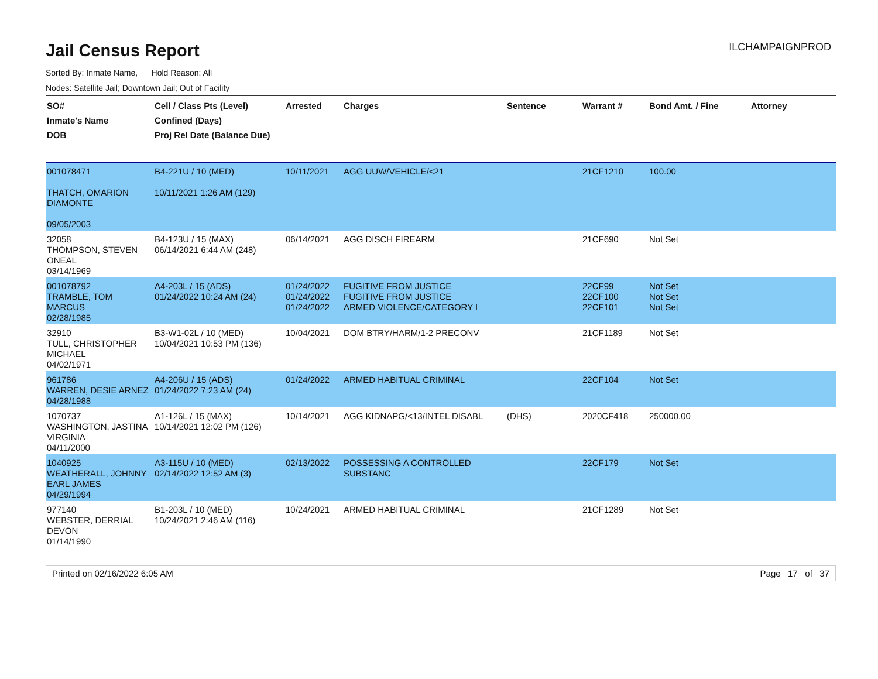Jail Census Report
ILCHAMPAIGNPROD
Sorted By: Inmate Name, Hold Reason: All
Nodes: Satellite Jail; Downtown Jail; Out of Facility
| SO# Inmate's Name DOB | Cell / Class Pts (Level) Confined (Days) Proj Rel Date (Balance Due) | Arrested | Charges | Sentence | Warrant # | Bond Amt. / Fine | Attorney |
| --- | --- | --- | --- | --- | --- | --- | --- |
| 001078471 THATCH, OMARION DIAMONTE 09/05/2003 | B4-221U / 10 (MED) 10/11/2021 1:26 AM (129) | 10/11/2021 | AGG UUW/VEHICLE/<21 | | 21CF1210 | 100.00 | |
| 32058 THOMPSON, STEVEN ONEAL 03/14/1969 | B4-123U / 15 (MAX) 06/14/2021 6:44 AM (248) | 06/14/2021 | AGG DISCH FIREARM | | 21CF690 | Not Set | |
| 001078792 TRAMBLE, TOM MARCUS 02/28/1985 | A4-203L / 15 (ADS) 01/24/2022 10:24 AM (24) | 01/24/2022 01/24/2022 01/24/2022 | FUGITIVE FROM JUSTICE FUGITIVE FROM JUSTICE ARMED VIOLENCE/CATEGORY I | | 22CF99 22CF100 22CF101 | Not Set Not Set Not Set | |
| 32910 TULL, CHRISTOPHER MICHAEL 04/02/1971 | B3-W1-02L / 10 (MED) 10/04/2021 10:53 PM (136) | 10/04/2021 | DOM BTRY/HARM/1-2 PRECONV | | 21CF1189 | Not Set | |
| 961786 WARREN, DESIE ARNEZ 04/28/1988 | A4-206U / 15 (ADS) 01/24/2022 7:23 AM (24) | 01/24/2022 | ARMED HABITUAL CRIMINAL | | 22CF104 | Not Set | |
| 1070737 WASHINGTON, JASTINA VIRGINIA 04/11/2000 | A1-126L / 15 (MAX) 10/14/2021 12:02 PM (126) | 10/14/2021 | AGG KIDNAPG/<13/INTEL DISABL | (DHS) | 2020CF418 | 250000.00 | |
| 1040925 WEATHERALL, JOHNNY EARL JAMES 04/29/1994 | A3-115U / 10 (MED) 02/14/2022 12:52 AM (3) | 02/13/2022 | POSSESSING A CONTROLLED SUBSTANC | | 22CF179 | Not Set | |
| 977140 WEBSTER, DERRIAL DEVON 01/14/1990 | B1-203L / 10 (MED) 10/24/2021 2:46 AM (116) | 10/24/2021 | ARMED HABITUAL CRIMINAL | | 21CF1289 | Not Set | |
Printed on 02/16/2022 6:05 AM Page 17 of 37